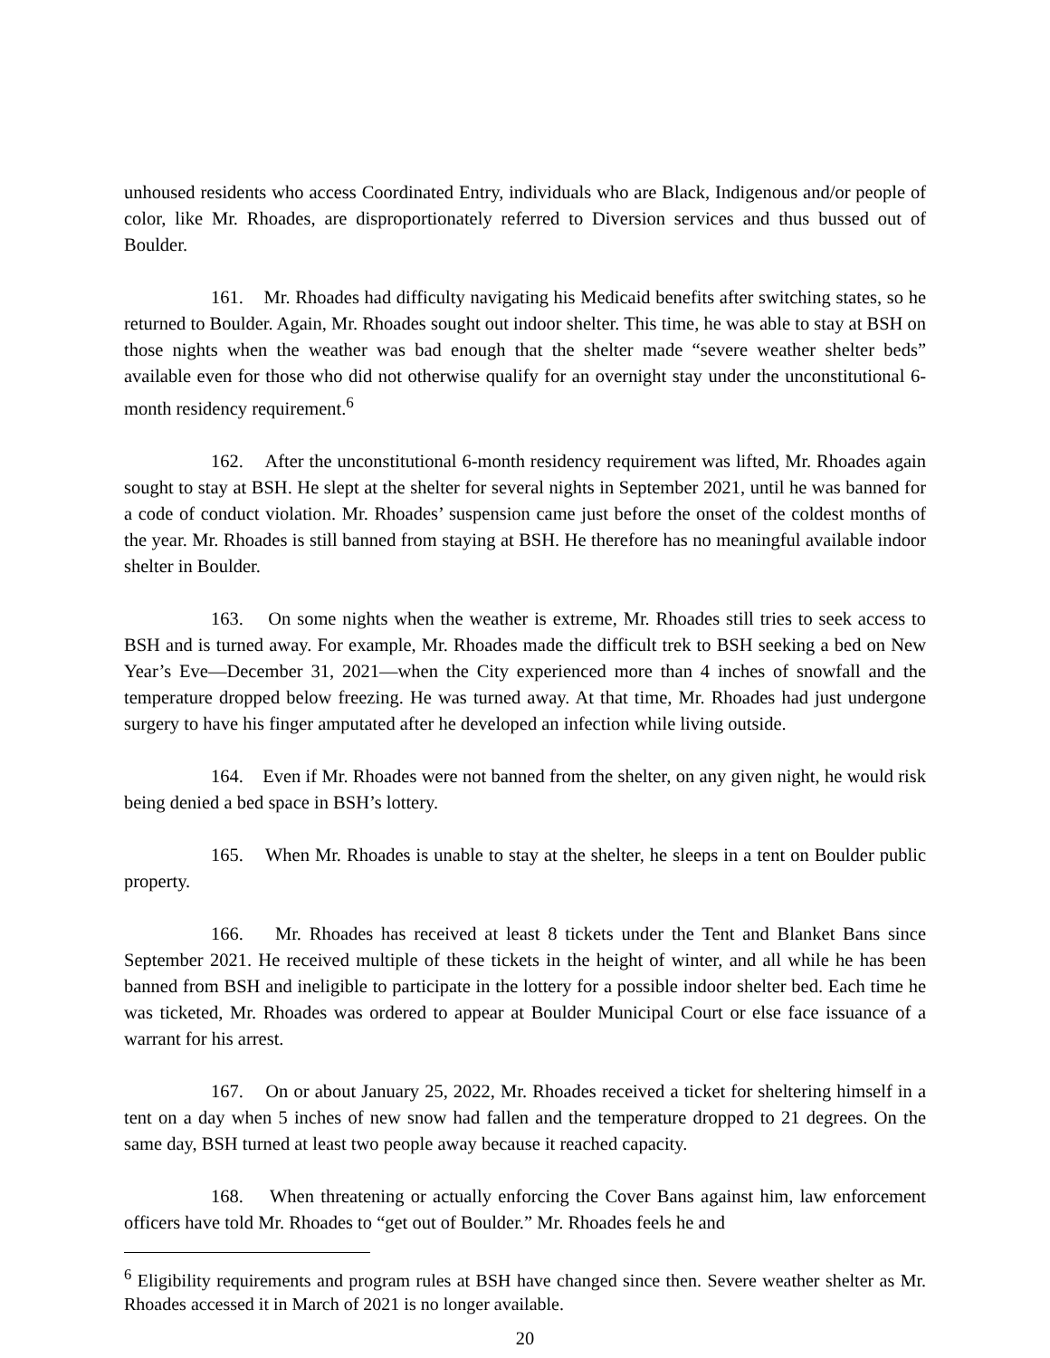unhoused residents who access Coordinated Entry, individuals who are Black, Indigenous and/or people of color, like Mr. Rhoades, are disproportionately referred to Diversion services and thus bussed out of Boulder.
161. Mr. Rhoades had difficulty navigating his Medicaid benefits after switching states, so he returned to Boulder. Again, Mr. Rhoades sought out indoor shelter. This time, he was able to stay at BSH on those nights when the weather was bad enough that the shelter made “severe weather shelter beds” available even for those who did not otherwise qualify for an overnight stay under the unconstitutional 6-month residency requirement.<sup>6</sup>
162. After the unconstitutional 6-month residency requirement was lifted, Mr. Rhoades again sought to stay at BSH. He slept at the shelter for several nights in September 2021, until he was banned for a code of conduct violation. Mr. Rhoades’ suspension came just before the onset of the coldest months of the year. Mr. Rhoades is still banned from staying at BSH. He therefore has no meaningful available indoor shelter in Boulder.
163. On some nights when the weather is extreme, Mr. Rhoades still tries to seek access to BSH and is turned away. For example, Mr. Rhoades made the difficult trek to BSH seeking a bed on New Year’s Eve—December 31, 2021—when the City experienced more than 4 inches of snowfall and the temperature dropped below freezing. He was turned away. At that time, Mr. Rhoades had just undergone surgery to have his finger amputated after he developed an infection while living outside.
164. Even if Mr. Rhoades were not banned from the shelter, on any given night, he would risk being denied a bed space in BSH’s lottery.
165. When Mr. Rhoades is unable to stay at the shelter, he sleeps in a tent on Boulder public property.
166. Mr. Rhoades has received at least 8 tickets under the Tent and Blanket Bans since September 2021. He received multiple of these tickets in the height of winter, and all while he has been banned from BSH and ineligible to participate in the lottery for a possible indoor shelter bed. Each time he was ticketed, Mr. Rhoades was ordered to appear at Boulder Municipal Court or else face issuance of a warrant for his arrest.
167. On or about January 25, 2022, Mr. Rhoades received a ticket for sheltering himself in a tent on a day when 5 inches of new snow had fallen and the temperature dropped to 21 degrees. On the same day, BSH turned at least two people away because it reached capacity.
168. When threatening or actually enforcing the Cover Bans against him, law enforcement officers have told Mr. Rhoades to “get out of Boulder.” Mr. Rhoades feels he and
<sup>6</sup> Eligibility requirements and program rules at BSH have changed since then. Severe weather shelter as Mr. Rhoades accessed it in March of 2021 is no longer available.
20